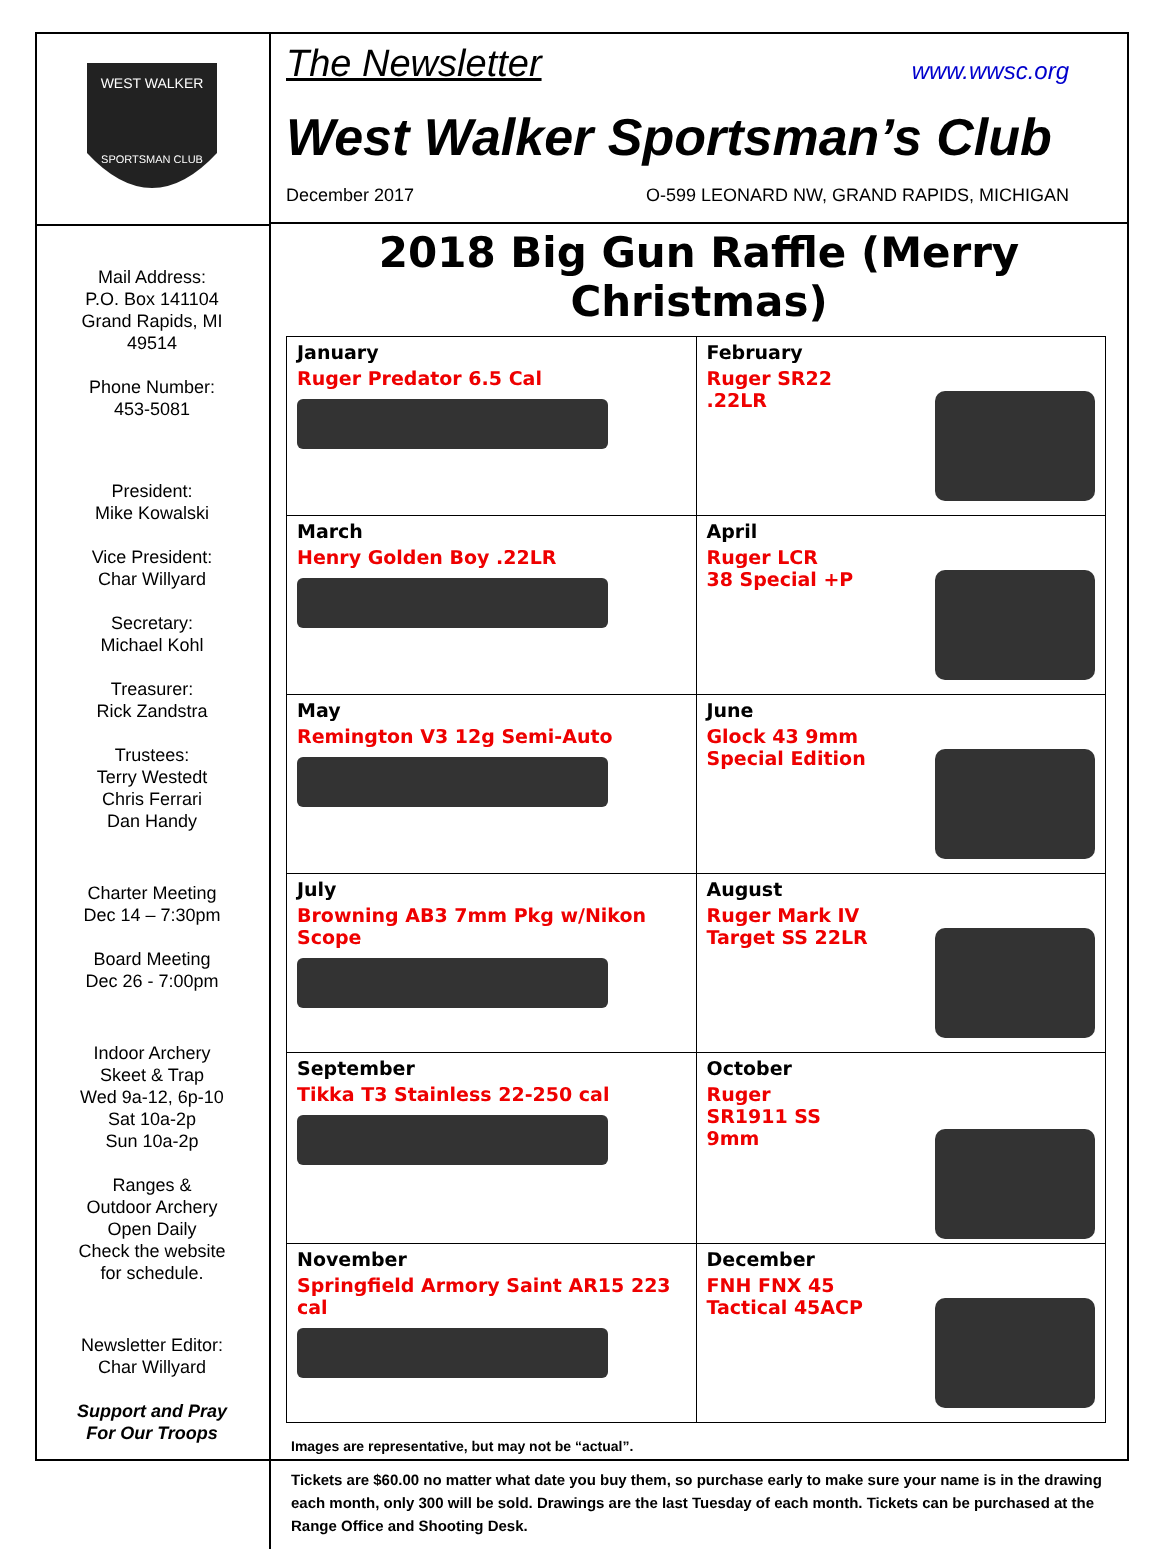WEST WALKER
SPORTSMAN CLUB
Mail Address:
P.O. Box 141104
Grand Rapids, MI
49514
Phone Number:
453-5081
President:
Mike Kowalski
Vice President:
Char Willyard
Secretary:
Michael Kohl
Treasurer:
Rick Zandstra
Trustees:
Terry Westedt
Chris Ferrari
Dan Handy
Charter Meeting
Dec 14 – 7:30pm
Board Meeting
Dec 26 - 7:00pm
Indoor Archery
Skeet & Trap
Wed 9a-12, 6p-10
Sat 10a-2p
Sun 10a-2p
Ranges &
Outdoor Archery
Open Daily
Check the website
for schedule.
Newsletter Editor:
Char Willyard
Support and Pray
For Our Troops
The Newsletter www.wwsc.org
West Walker Sportsman’s Club
December 2017 O-599 LEONARD NW, GRAND RAPIDS, MICHIGAN
2018 Big Gun Raffle (Merry Christmas)
| January Ruger Predator 6.5 Cal | February Ruger SR22 .22LR |
| March Henry Golden Boy .22LR | April Ruger LCR 38 Special +P |
| May Remington V3 12g Semi-Auto | June Glock 43 9mm Special Edition |
| July Browning AB3 7mm Pkg w/Nikon Scope | August Ruger Mark IV Target SS 22LR |
| September Tikka T3 Stainless 22-250 cal | October Ruger SR1911 SS 9mm |
| November Springfield Armory Saint AR15 223 cal | December FNH FNX 45 Tactical 45ACP |
Images are representative, but may not be “actual”.
Tickets are $60.00 no matter what date you buy them, so purchase early to make sure your name is in the drawing each month, only 300 will be sold. Drawings are the last Tuesday of each month. Tickets can be purchased at the Range Office and Shooting Desk.